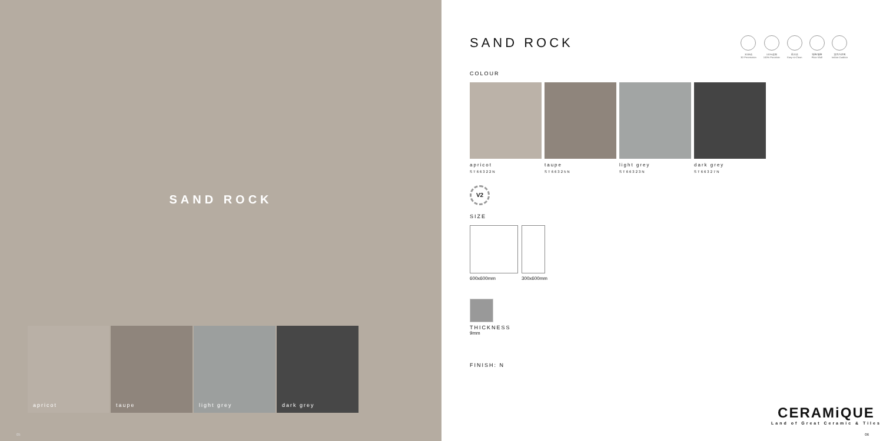SAND ROCK
apricot taupe light grey dark grey
05
SAND ROCK
3D渗透
3D Penetration
100%瓷面
100% Porcelain
易清洁
Easy-to-Clean
地砖/墙砖
Floor·Wall
室内外使用
Indoor·Outdoor
COLOUR
apricot
ST66322N
taupe
ST66325N
light grey
ST66323N
dark grey
ST66327N
V2
SIZE
600x600mm 300x600mm
THICKNESS
9mm
FINISH: N
CERAMiQUE
Land of Great Ceramic & Tiles
06